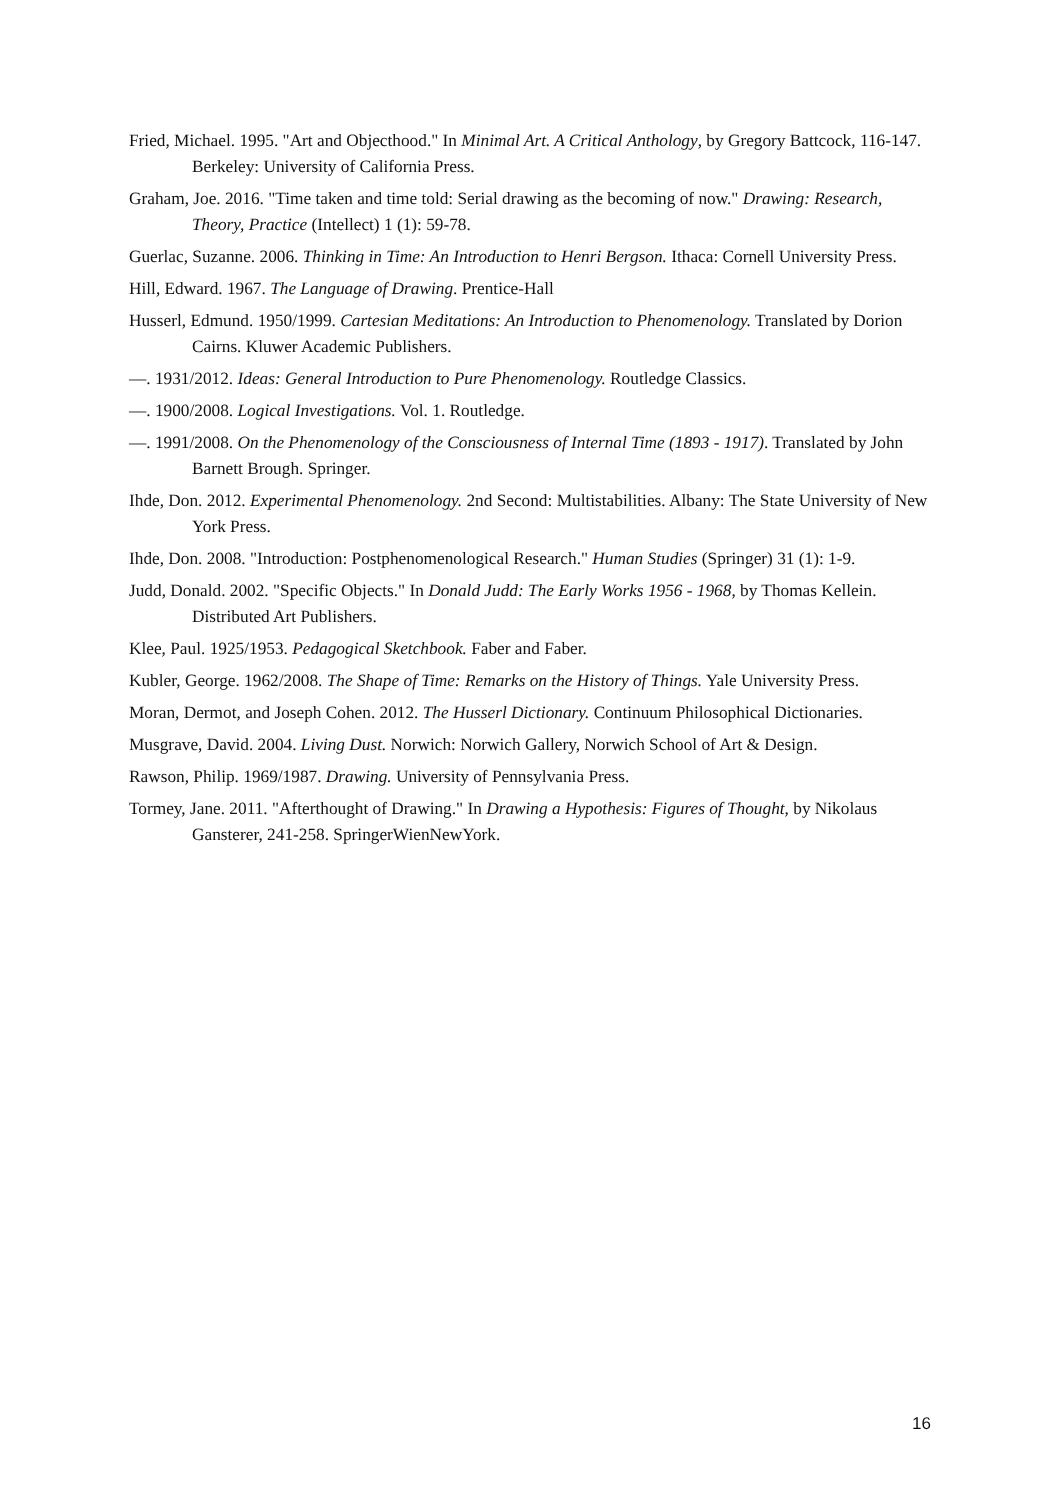Fried, Michael. 1995. "Art and Objecthood." In Minimal Art. A Critical Anthology, by Gregory Battcock, 116-147. Berkeley: University of California Press.
Graham, Joe. 2016. "Time taken and time told: Serial drawing as the becoming of now." Drawing: Research, Theory, Practice (Intellect) 1 (1): 59-78.
Guerlac, Suzanne. 2006. Thinking in Time: An Introduction to Henri Bergson. Ithaca: Cornell University Press.
Hill, Edward. 1967. The Language of Drawing. Prentice-Hall
Husserl, Edmund. 1950/1999. Cartesian Meditations: An Introduction to Phenomenology. Translated by Dorion Cairns. Kluwer Academic Publishers.
—. 1931/2012. Ideas: General Introduction to Pure Phenomenology. Routledge Classics.
—. 1900/2008. Logical Investigations. Vol. 1. Routledge.
—. 1991/2008. On the Phenomenology of the Consciousness of Internal Time (1893 - 1917). Translated by John Barnett Brough. Springer.
Ihde, Don. 2012. Experimental Phenomenology. 2nd Second: Multistabilities. Albany: The State University of New York Press.
Ihde, Don. 2008. "Introduction: Postphenomenological Research." Human Studies (Springer) 31 (1): 1-9.
Judd, Donald. 2002. "Specific Objects." In Donald Judd: The Early Works 1956 - 1968, by Thomas Kellein. Distributed Art Publishers.
Klee, Paul. 1925/1953. Pedagogical Sketchbook. Faber and Faber.
Kubler, George. 1962/2008. The Shape of Time: Remarks on the History of Things. Yale University Press.
Moran, Dermot, and Joseph Cohen. 2012. The Husserl Dictionary. Continuum Philosophical Dictionaries.
Musgrave, David. 2004. Living Dust. Norwich: Norwich Gallery, Norwich School of Art & Design.
Rawson, Philip. 1969/1987. Drawing. University of Pennsylvania Press.
Tormey, Jane. 2011. "Afterthought of Drawing." In Drawing a Hypothesis: Figures of Thought, by Nikolaus Gansterer, 241-258. SpringerWienNewYork.
16